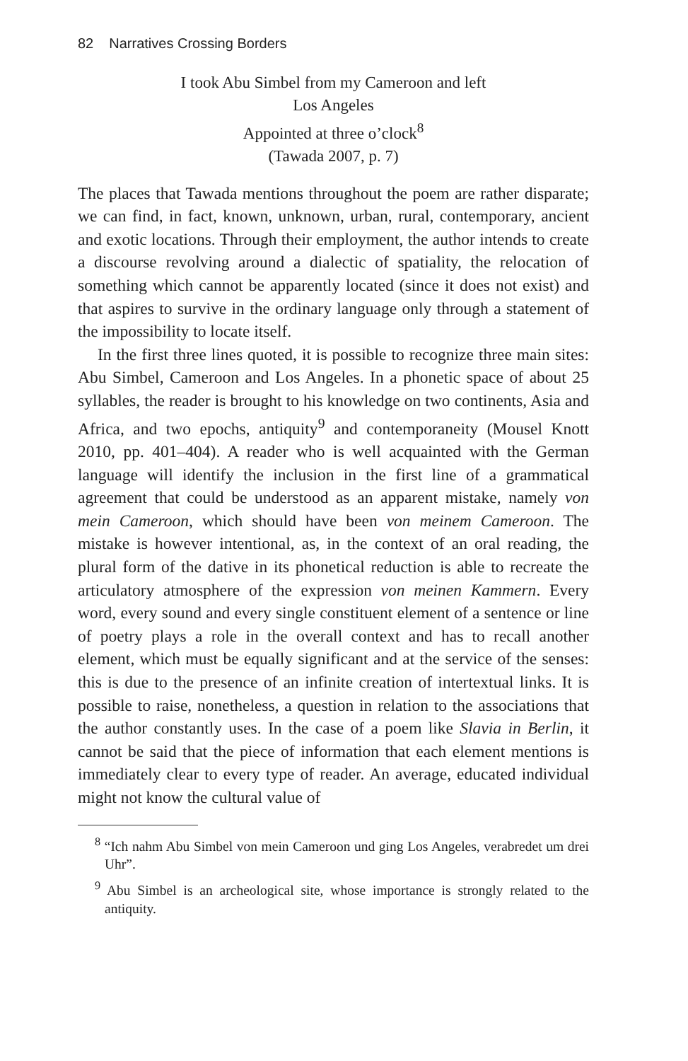82 Narratives Crossing Borders
I took Abu Simbel from my Cameroon and left
Los Angeles
Appointed at three o’clock<sup>8</sup>
(Tawada 2007, p. 7)
The places that Tawada mentions throughout the poem are rather disparate; we can find, in fact, known, unknown, urban, rural, contemporary, ancient and exotic locations. Through their employment, the author intends to create a discourse revolving around a dialectic of spatiality, the relocation of something which cannot be apparently located (since it does not exist) and that aspires to survive in the ordinary language only through a statement of the impossibility to locate itself.
In the first three lines quoted, it is possible to recognize three main sites: Abu Simbel, Cameroon and Los Angeles. In a phonetic space of about 25 syllables, the reader is brought to his knowledge on two continents, Asia and Africa, and two epochs, antiquity<sup>9</sup> and contemporaneity (Mousel Knott 2010, pp. 401–404). A reader who is well acquainted with the German language will identify the inclusion in the first line of a grammatical agreement that could be understood as an apparent mistake, namely von mein Cameroon, which should have been von meinem Cameroon. The mistake is however intentional, as, in the context of an oral reading, the plural form of the dative in its phonetical reduction is able to recreate the articulatory atmosphere of the expression von meinen Kammern. Every word, every sound and every single constituent element of a sentence or line of poetry plays a role in the overall context and has to recall another element, which must be equally significant and at the service of the senses: this is due to the presence of an infinite creation of intertextual links. It is possible to raise, nonetheless, a question in relation to the associations that the author constantly uses. In the case of a poem like Slavia in Berlin, it cannot be said that the piece of information that each element mentions is immediately clear to every type of reader. An average, educated individual might not know the cultural value of
<sup>8</sup> “Ich nahm Abu Simbel von mein Cameroon und ging Los Angeles, verabredet um drei Uhr”.
<sup>9</sup> Abu Simbel is an archeological site, whose importance is strongly related to the antiquity.